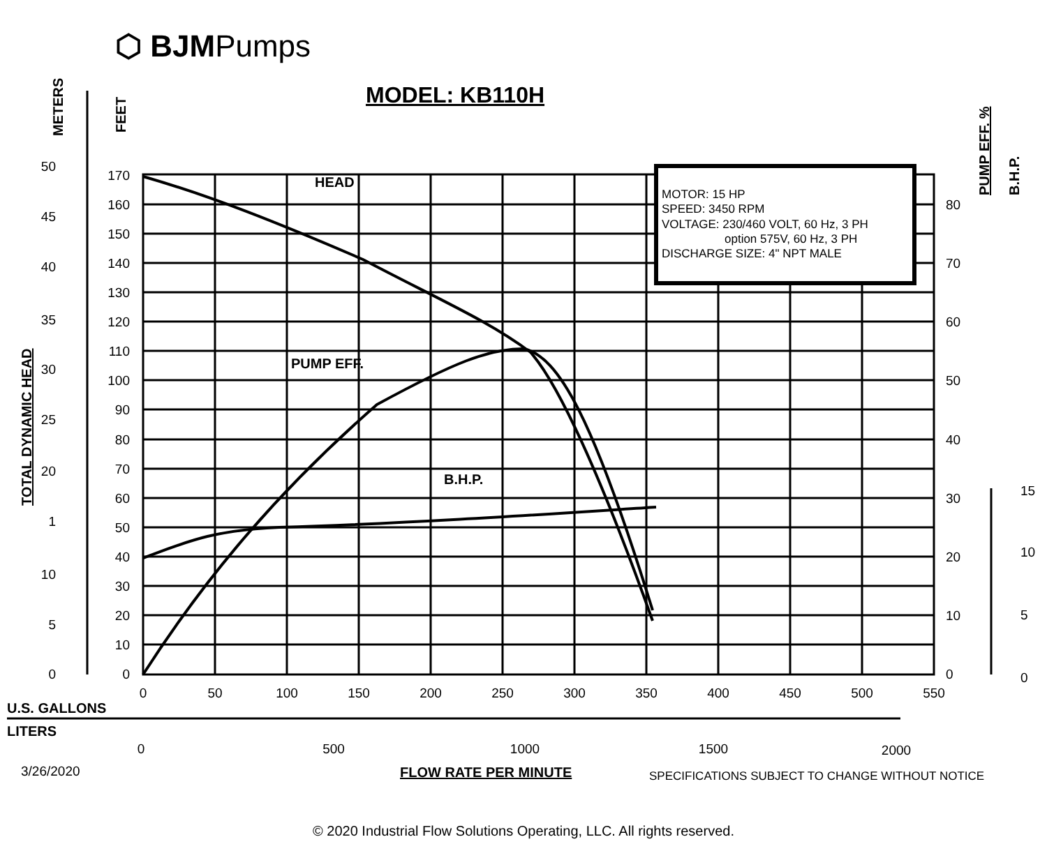⬡ BJMPumps
MODEL: KB110H
MOTOR: 15 HP
SPEED: 3450 RPM
VOLTAGE: 230/460 VOLT, 60 Hz, 3 PH
option 575V, 60 Hz, 3 PH
DISCHARGE SIZE: 4" NPT MALE
HEAD
PUMP EFF.
B.H.P.
U.S. GALLONS
LITERS
FLOW RATE PER MINUTE
METERS
FEET
TOTAL DYNAMIC HEAD
PUMP EFF. %
B.H.P.
170
160
150
140
130
120
110
100
90
80
70
60
50
40
30
20
10
0
50
45
40
35
30
25
20
1
10
5
0
80
70
60
50
40
30
20
10
0
15
10
5
0
0
50
100
150
200
250
300
350
400
450
500
550
0
500
1000
1500
2000
3/26/2020
SPECIFICATIONS SUBJECT TO CHANGE WITHOUT NOTICE
© 2020 Industrial Flow Solutions Operating, LLC. All rights reserved.